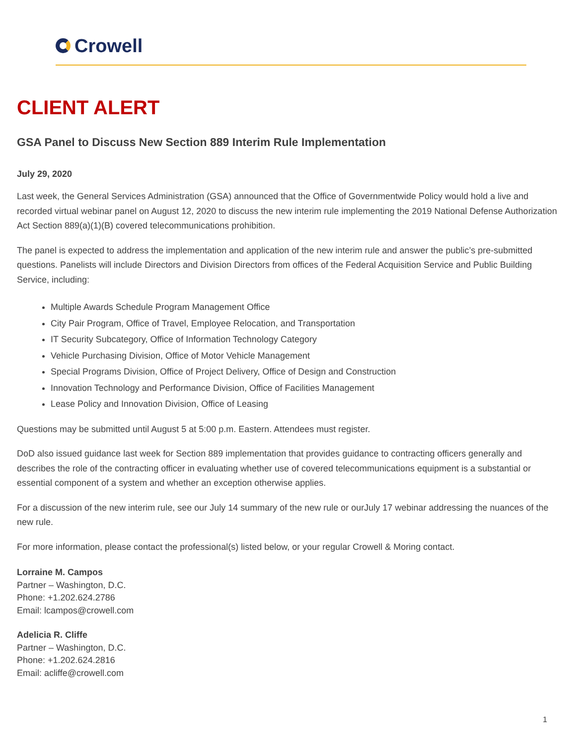Crowell
CLIENT ALERT
GSA Panel to Discuss New Section 889 Interim Rule Implementation
July 29, 2020
Last week, the General Services Administration (GSA) announced that the Office of Governmentwide Policy would hold a live and recorded virtual webinar panel on August 12, 2020 to discuss the new interim rule implementing the 2019 National Defense Authorization Act Section 889(a)(1)(B) covered telecommunications prohibition.
The panel is expected to address the implementation and application of the new interim rule and answer the public’s pre-submitted questions. Panelists will include Directors and Division Directors from offices of the Federal Acquisition Service and Public Building Service, including:
Multiple Awards Schedule Program Management Office
City Pair Program, Office of Travel, Employee Relocation, and Transportation
IT Security Subcategory, Office of Information Technology Category
Vehicle Purchasing Division, Office of Motor Vehicle Management
Special Programs Division, Office of Project Delivery, Office of Design and Construction
Innovation Technology and Performance Division, Office of Facilities Management
Lease Policy and Innovation Division, Office of Leasing
Questions may be submitted until August 5 at 5:00 p.m. Eastern. Attendees must register.
DoD also issued guidance last week for Section 889 implementation that provides guidance to contracting officers generally and describes the role of the contracting officer in evaluating whether use of covered telecommunications equipment is a substantial or essential component of a system and whether an exception otherwise applies.
For a discussion of the new interim rule, see our July 14 summary of the new rule or ourJuly 17 webinar addressing the nuances of the new rule.
For more information, please contact the professional(s) listed below, or your regular Crowell & Moring contact.
Lorraine M. Campos
Partner – Washington, D.C.
Phone: +1.202.624.2786
Email: lcampos@crowell.com
Adelicia R. Cliffe
Partner – Washington, D.C.
Phone: +1.202.624.2816
Email: acliffe@crowell.com
1